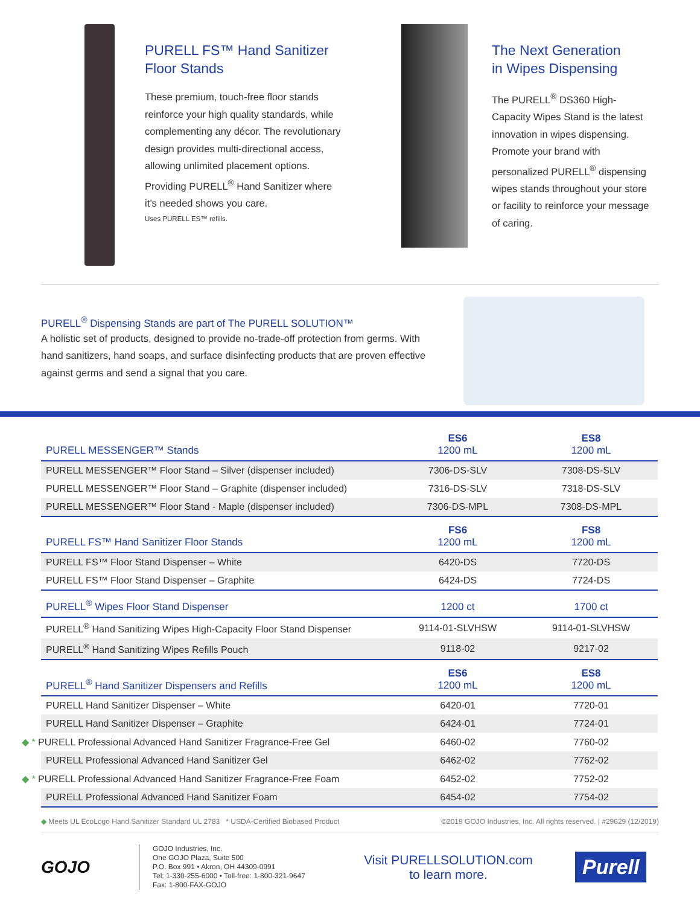PURELL FS™ Hand Sanitizer
Floor Stands
These premium, touch-free floor stands reinforce your high quality standards, while complementing any décor. The revolutionary design provides multi-directional access, allowing unlimited placement options. Providing PURELL<sup>®</sup> Hand Sanitizer where it’s needed shows you care.
Uses PURELL ES™ refills.
The Next Generation
in Wipes Dispensing
The PURELL<sup>®</sup> DS360 High-Capacity Wipes Stand is the latest innovation in wipes dispensing. Promote your brand with personalized PURELL<sup>®</sup> dispensing wipes stands throughout your store or facility to reinforce your message of caring.
PURELL<sup>®</sup> Dispensing Stands are part of The PURELL SOLUTION™
A holistic set of products, designed to provide no-trade-off protection from germs. With hand sanitizers, hand soaps, and surface disinfecting products that are proven effective against germs and send a signal that you care.
| PURELL MESSENGER™ Stands | ES6 1200 mL | ES8 1200 mL |
| --- | --- | --- |
| PURELL MESSENGER™ Floor Stand – Silver (dispenser included) | 7306-DS-SLV | 7308-DS-SLV |
| PURELL MESSENGER™ Floor Stand – Graphite (dispenser included) | 7316-DS-SLV | 7318-DS-SLV |
| PURELL MESSENGER™ Floor Stand - Maple (dispenser included) | 7306-DS-MPL | 7308-DS-MPL |
| PURELL FS™ Hand Sanitizer Floor Stands | FS6 1200 mL | FS8 1200 mL |
| PURELL FS™ Floor Stand Dispenser – White | 6420-DS | 7720-DS |
| PURELL FS™ Floor Stand Dispenser – Graphite | 6424-DS | 7724-DS |
| PURELL<sup>®</sup> Wipes Floor Stand Dispenser | 1200 ct | 1700 ct |
| PURELL<sup>®</sup> Hand Sanitizing Wipes High-Capacity Floor Stand Dispenser | 9114-01-SLVHSW | 9114-01-SLVHSW |
| PURELL<sup>®</sup> Hand Sanitizing Wipes Refills Pouch | 9118-02 | 9217-02 |
| PURELL<sup>®</sup> Hand Sanitizer Dispensers and Refills | ES6 1200 mL | ES8 1200 mL |
| PURELL Hand Sanitizer Dispenser – White | 6420-01 | 7720-01 |
| PURELL Hand Sanitizer Dispenser – Graphite | 6424-01 | 7724-01 |
| ◆ * PURELL Professional Advanced Hand Sanitizer Fragrance-Free Gel | 6460-02 | 7760-02 |
| PURELL Professional Advanced Hand Sanitizer Gel | 6462-02 | 7762-02 |
| ◆ * PURELL Professional Advanced Hand Sanitizer Fragrance-Free Foam | 6452-02 | 7752-02 |
| PURELL Professional Advanced Hand Sanitizer Foam | 6454-02 | 7754-02 |
◆ Meets UL EcoLogo Hand Sanitizer Standard UL 2783 * USDA-Certified Biobased Product ©2019 GOJO Industries, Inc. All rights reserved. | #29629 (12/2019)
GOJO
GOJO Industries, Inc.
One GOJO Plaza, Suite 500
P.O. Box 991 • Akron, OH 44309-0991
Tel: 1-330-255-6000 • Toll-free: 1-800-321-9647
Fax: 1-800-FAX-GOJO
Visit PURELLSOLUTION.com
to learn more.
Purell